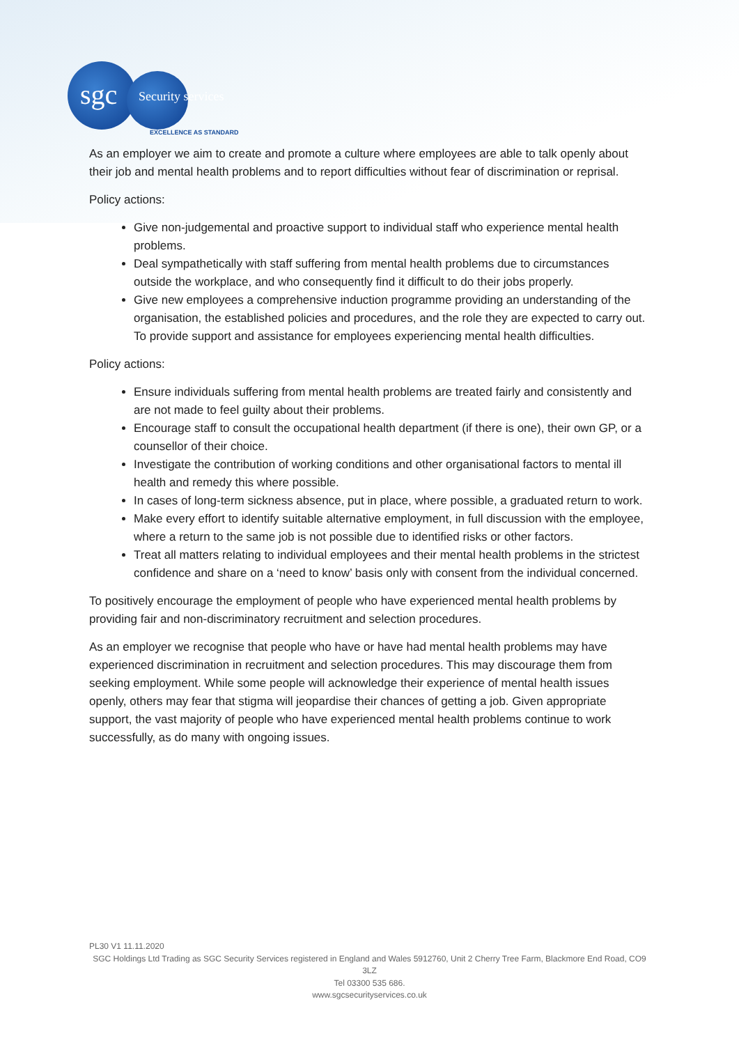sgc Security services
EXCELLENCE AS STANDARD
As an employer we aim to create and promote a culture where employees are able to talk openly about their job and mental health problems and to report difficulties without fear of discrimination or reprisal.
Policy actions:
Give non-judgemental and proactive support to individual staff who experience mental health problems.
Deal sympathetically with staff suffering from mental health problems due to circumstances outside the workplace, and who consequently find it difficult to do their jobs properly.
Give new employees a comprehensive induction programme providing an understanding of the organisation, the established policies and procedures, and the role they are expected to carry out. To provide support and assistance for employees experiencing mental health difficulties.
Policy actions:
Ensure individuals suffering from mental health problems are treated fairly and consistently and are not made to feel guilty about their problems.
Encourage staff to consult the occupational health department (if there is one), their own GP, or a counsellor of their choice.
Investigate the contribution of working conditions and other organisational factors to mental ill health and remedy this where possible.
In cases of long-term sickness absence, put in place, where possible, a graduated return to work.
Make every effort to identify suitable alternative employment, in full discussion with the employee, where a return to the same job is not possible due to identified risks or other factors.
Treat all matters relating to individual employees and their mental health problems in the strictest confidence and share on a ‘need to know’ basis only with consent from the individual concerned.
To positively encourage the employment of people who have experienced mental health problems by providing fair and non-discriminatory recruitment and selection procedures.
As an employer we recognise that people who have or have had mental health problems may have experienced discrimination in recruitment and selection procedures. This may discourage them from seeking employment. While some people will acknowledge their experience of mental health issues openly, others may fear that stigma will jeopardise their chances of getting a job. Given appropriate support, the vast majority of people who have experienced mental health problems continue to work successfully, as do many with ongoing issues.
PL30 V1 11.11.2020
SGC Holdings Ltd Trading as SGC Security Services registered in England and Wales 5912760, Unit 2 Cherry Tree Farm, Blackmore End Road, CO9 3LZ
Tel 03300 535 686.
www.sgcsecurityservices.co.uk